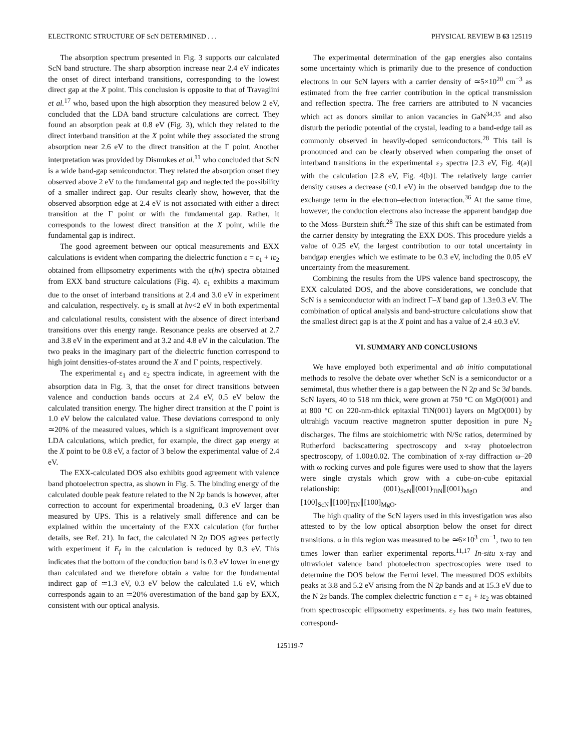ELECTRONIC STRUCTURE OF ScN DETERMINED . . . PHYSICAL REVIEW B 63 125119
The absorption spectrum presented in Fig. 3 supports our calculated ScN band structure. The sharp absorption increase near 2.4 eV indicates the onset of direct interband transitions, corresponding to the lowest direct gap at the X point. This conclusion is opposite to that of Travaglini et al.<sup>17</sup> who, based upon the high absorption they measured below 2 eV, concluded that the LDA band structure calculations are correct. They found an absorption peak at 0.8 eV (Fig. 3), which they related to the direct interband transition at the X point while they associated the strong absorption near 2.6 eV to the direct transition at the Γ point. Another interpretation was provided by Dismukes et al.<sup>11</sup> who concluded that ScN is a wide band-gap semiconductor. They related the absorption onset they observed above 2 eV to the fundamental gap and neglected the possibility of a smaller indirect gap. Our results clearly show, however, that the observed absorption edge at 2.4 eV is not associated with either a direct transition at the Γ point or with the fundamental gap. Rather, it corresponds to the lowest direct transition at the X point, while the fundamental gap is indirect.
The good agreement between our optical measurements and EXX calculations is evident when comparing the dielectric function ε = ε<sub>1</sub> + iε<sub>2</sub> obtained from ellipsometry experiments with the ε(hν) spectra obtained from EXX band structure calculations (Fig. 4). ε<sub>1</sub> exhibits a maximum due to the onset of interband transitions at 2.4 and 3.0 eV in experiment and calculation, respectively. ε<sub>2</sub> is small at hν<2 eV in both experimental and calculational results, consistent with the absence of direct interband transitions over this energy range. Resonance peaks are observed at 2.7 and 3.8 eV in the experiment and at 3.2 and 4.8 eV in the calculation. The two peaks in the imaginary part of the dielectric function correspond to high joint densities-of-states around the X and Γ points, respectively.
The experimental ε<sub>1</sub> and ε<sub>2</sub> spectra indicate, in agreement with the absorption data in Fig. 3, that the onset for direct transitions between valence and conduction bands occurs at 2.4 eV, 0.5 eV below the calculated transition energy. The higher direct transition at the Γ point is 1.0 eV below the calculated value. These deviations correspond to only ≃20% of the measured values, which is a significant improvement over LDA calculations, which predict, for example, the direct gap energy at the X point to be 0.8 eV, a factor of 3 below the experimental value of 2.4 eV.
The EXX-calculated DOS also exhibits good agreement with valence band photoelectron spectra, as shown in Fig. 5. The binding energy of the calculated double peak feature related to the N 2p bands is however, after correction to account for experimental broadening, 0.3 eV larger than measured by UPS. This is a relatively small difference and can be explained within the uncertainty of the EXX calculation (for further details, see Ref. 21). In fact, the calculated N 2p DOS agrees perfectly with experiment if E<sub>f</sub> in the calculation is reduced by 0.3 eV. This indicates that the bottom of the conduction band is 0.3 eV lower in energy than calculated and we therefore obtain a value for the fundamental indirect gap of ≃1.3 eV, 0.3 eV below the calculated 1.6 eV, which corresponds again to an ≃20% overestimation of the band gap by EXX, consistent with our optical analysis.
The experimental determination of the gap energies also contains some uncertainty which is primarily due to the presence of conduction electrons in our ScN layers with a carrier density of ≃5×10<sup>20</sup> cm<sup>−3</sup> as estimated from the free carrier contribution in the optical transmission and reflection spectra. The free carriers are attributed to N vacancies which act as donors similar to anion vacancies in GaN<sup>34,35</sup> and also disturb the periodic potential of the crystal, leading to a band-edge tail as commonly observed in heavily-doped semiconductors.<sup>28</sup> This tail is pronounced and can be clearly observed when comparing the onset of interband transitions in the experimental ε<sub>2</sub> spectra [2.3 eV, Fig. 4(a)] with the calculation [2.8 eV, Fig. 4(b)]. The relatively large carrier density causes a decrease (<0.1 eV) in the observed bandgap due to the exchange term in the electron–electron interaction.<sup>36</sup> At the same time, however, the conduction electrons also increase the apparent bandgap due to the Moss–Burstein shift.<sup>28</sup> The size of this shift can be estimated from the carrier density by integrating the EXX DOS. This procedure yields a value of 0.25 eV, the largest contribution to our total uncertainty in bandgap energies which we estimate to be 0.3 eV, including the 0.05 eV uncertainty from the measurement.
Combining the results from the UPS valence band spectroscopy, the EXX calculated DOS, and the above considerations, we conclude that ScN is a semiconductor with an indirect Γ–X band gap of 1.3±0.3 eV. The combination of optical analysis and band-structure calculations show that the smallest direct gap is at the X point and has a value of 2.4 ±0.3 eV.
VI. SUMMARY AND CONCLUSIONS
We have employed both experimental and ab initio computational methods to resolve the debate over whether ScN is a semiconductor or a semimetal, thus whether there is a gap between the N 2p and Sc 3d bands. ScN layers, 40 to 518 nm thick, were grown at 750 °C on MgO(001) and at 800 °C on 220-nm-thick epitaxial TiN(001) layers on MgO(001) by ultrahigh vacuum reactive magnetron sputter deposition in pure N<sub>2</sub> discharges. The films are stoichiometric with N/Sc ratios, determined by Rutherford backscattering spectroscopy and x-ray photoelectron spectroscopy, of 1.00±0.02. The combination of x-ray diffraction ω–2θ with ω rocking curves and pole figures were used to show that the layers were single crystals which grow with a cube-on-cube epitaxial relationship: (001)<sub>ScN</sub>∥(001)<sub>TiN</sub>∥(001)<sub>MgO</sub> and [100]<sub>ScN</sub>∥[100]<sub>TiN</sub>∥[100]<sub>MgO</sub>.
The high quality of the ScN layers used in this investigation was also attested to by the low optical absorption below the onset for direct transitions. α in this region was measured to be ≃6×10<sup>3</sup> cm<sup>−1</sup>, two to ten times lower than earlier experimental reports.<sup>11,17</sup> In-situ x-ray and ultraviolet valence band photoelectron spectroscopies were used to determine the DOS below the Fermi level. The measured DOS exhibits peaks at 3.8 and 5.2 eV arising from the N 2p bands and at 15.3 eV due to the N 2s bands. The complex dielectric function ε = ε<sub>1</sub> + iε<sub>2</sub> was obtained from spectroscopic ellipsometry experiments. ε<sub>2</sub> has two main features, correspond-
125119-7